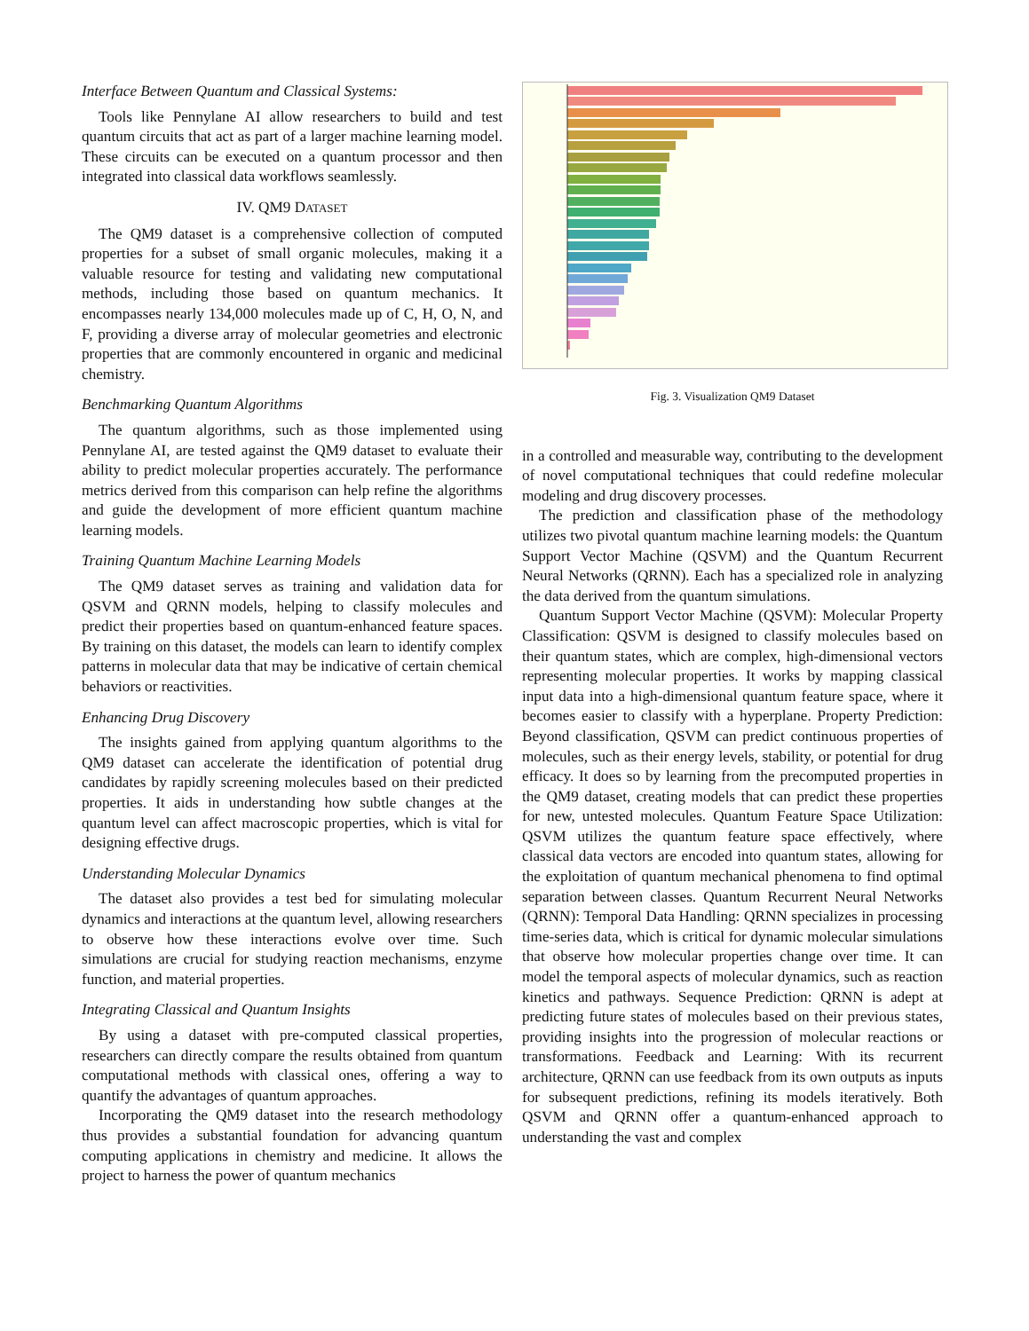Interface Between Quantum and Classical Systems:
Tools like Pennylane AI allow researchers to build and test quantum circuits that act as part of a larger machine learning model. These circuits can be executed on a quantum processor and then integrated into classical data workflows seamlessly.
IV. QM9 DATASET
The QM9 dataset is a comprehensive collection of computed properties for a subset of small organic molecules, making it a valuable resource for testing and validating new computational methods, including those based on quantum mechanics. It encompasses nearly 134,000 molecules made up of C, H, O, N, and F, providing a diverse array of molecular geometries and electronic properties that are commonly encountered in organic and medicinal chemistry.
Benchmarking Quantum Algorithms
The quantum algorithms, such as those implemented using Pennylane AI, are tested against the QM9 dataset to evaluate their ability to predict molecular properties accurately. The performance metrics derived from this comparison can help refine the algorithms and guide the development of more efficient quantum machine learning models.
Training Quantum Machine Learning Models
The QM9 dataset serves as training and validation data for QSVM and QRNN models, helping to classify molecules and predict their properties based on quantum-enhanced feature spaces. By training on this dataset, the models can learn to identify complex patterns in molecular data that may be indicative of certain chemical behaviors or reactivities.
Enhancing Drug Discovery
The insights gained from applying quantum algorithms to the QM9 dataset can accelerate the identification of potential drug candidates by rapidly screening molecules based on their predicted properties. It aids in understanding how subtle changes at the quantum level can affect macroscopic properties, which is vital for designing effective drugs.
Understanding Molecular Dynamics
The dataset also provides a test bed for simulating molecular dynamics and interactions at the quantum level, allowing researchers to observe how these interactions evolve over time. Such simulations are crucial for studying reaction mechanisms, enzyme function, and material properties.
Integrating Classical and Quantum Insights
By using a dataset with pre-computed classical properties, researchers can directly compare the results obtained from quantum computational methods with classical ones, offering a way to quantify the advantages of quantum approaches.
Incorporating the QM9 dataset into the research methodology thus provides a substantial foundation for advancing quantum computing applications in chemistry and medicine. It allows the project to harness the power of quantum mechanics
Fig. 3. Visualization QM9 Dataset
in a controlled and measurable way, contributing to the development of novel computational techniques that could redefine molecular modeling and drug discovery processes.
The prediction and classification phase of the methodology utilizes two pivotal quantum machine learning models: the Quantum Support Vector Machine (QSVM) and the Quantum Recurrent Neural Networks (QRNN). Each has a specialized role in analyzing the data derived from the quantum simulations.
Quantum Support Vector Machine (QSVM): Molecular Property Classification: QSVM is designed to classify molecules based on their quantum states, which are complex, high-dimensional vectors representing molecular properties. It works by mapping classical input data into a high-dimensional quantum feature space, where it becomes easier to classify with a hyperplane. Property Prediction: Beyond classification, QSVM can predict continuous properties of molecules, such as their energy levels, stability, or potential for drug efficacy. It does so by learning from the precomputed properties in the QM9 dataset, creating models that can predict these properties for new, untested molecules. Quantum Feature Space Utilization: QSVM utilizes the quantum feature space effectively, where classical data vectors are encoded into quantum states, allowing for the exploitation of quantum mechanical phenomena to find optimal separation between classes. Quantum Recurrent Neural Networks (QRNN): Temporal Data Handling: QRNN specializes in processing time-series data, which is critical for dynamic molecular simulations that observe how molecular properties change over time. It can model the temporal aspects of molecular dynamics, such as reaction kinetics and pathways. Sequence Prediction: QRNN is adept at predicting future states of molecules based on their previous states, providing insights into the progression of molecular reactions or transformations. Feedback and Learning: With its recurrent architecture, QRNN can use feedback from its own outputs as inputs for subsequent predictions, refining its models iteratively. Both QSVM and QRNN offer a quantum-enhanced approach to understanding the vast and complex